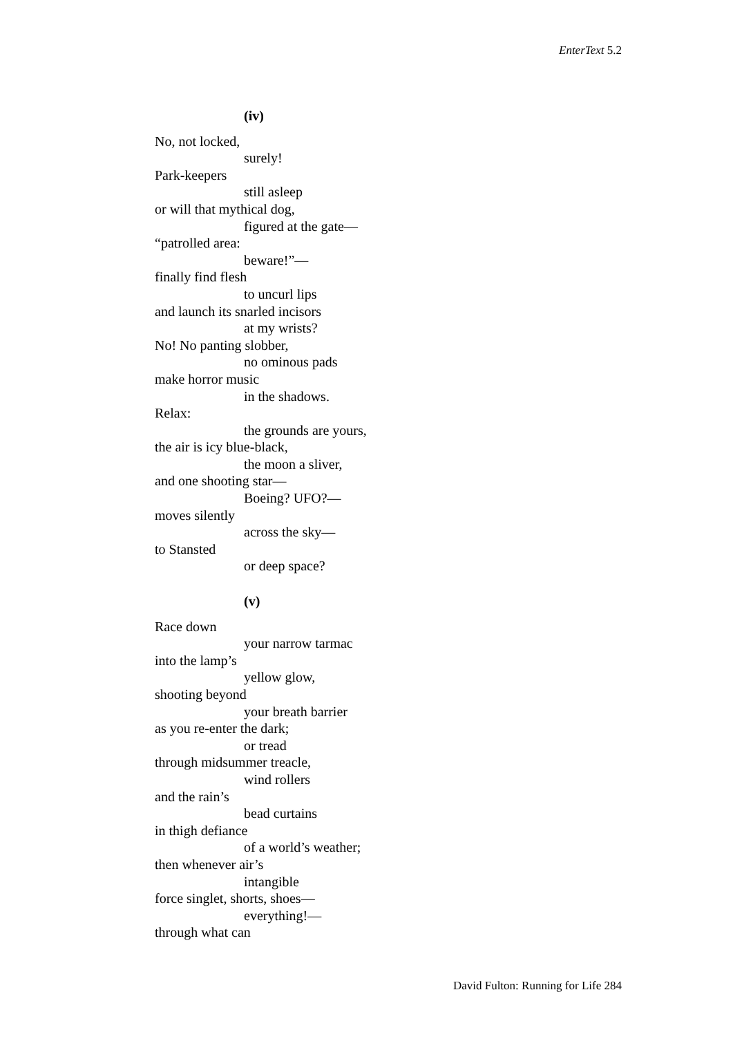EnterText 5.2
(iv)
No, not locked,
surely!
Park-keepers
still asleep
or will that mythical dog,
figured at the gate—
“patrolled area:
beware!”—
finally find flesh
to uncurl lips
and launch its snarled incisors
at my wrists?
No! No panting slobber,
no ominous pads
make horror music
in the shadows.
Relax:
the grounds are yours,
the air is icy blue-black,
the moon a sliver,
and one shooting star—
Boeing? UFO?—
moves silently
across the sky—
to Stansted
or deep space?
(v)
Race down
your narrow tarmac
into the lamp’s
yellow glow,
shooting beyond
your breath barrier
as you re-enter the dark;
or tread
through midsummer treacle,
wind rollers
and the rain’s
bead curtains
in thigh defiance
of a world’s weather;
then whenever air’s
intangible
force singlet, shorts, shoes—
everything!—
through what can
David Fulton: Running for Life 284